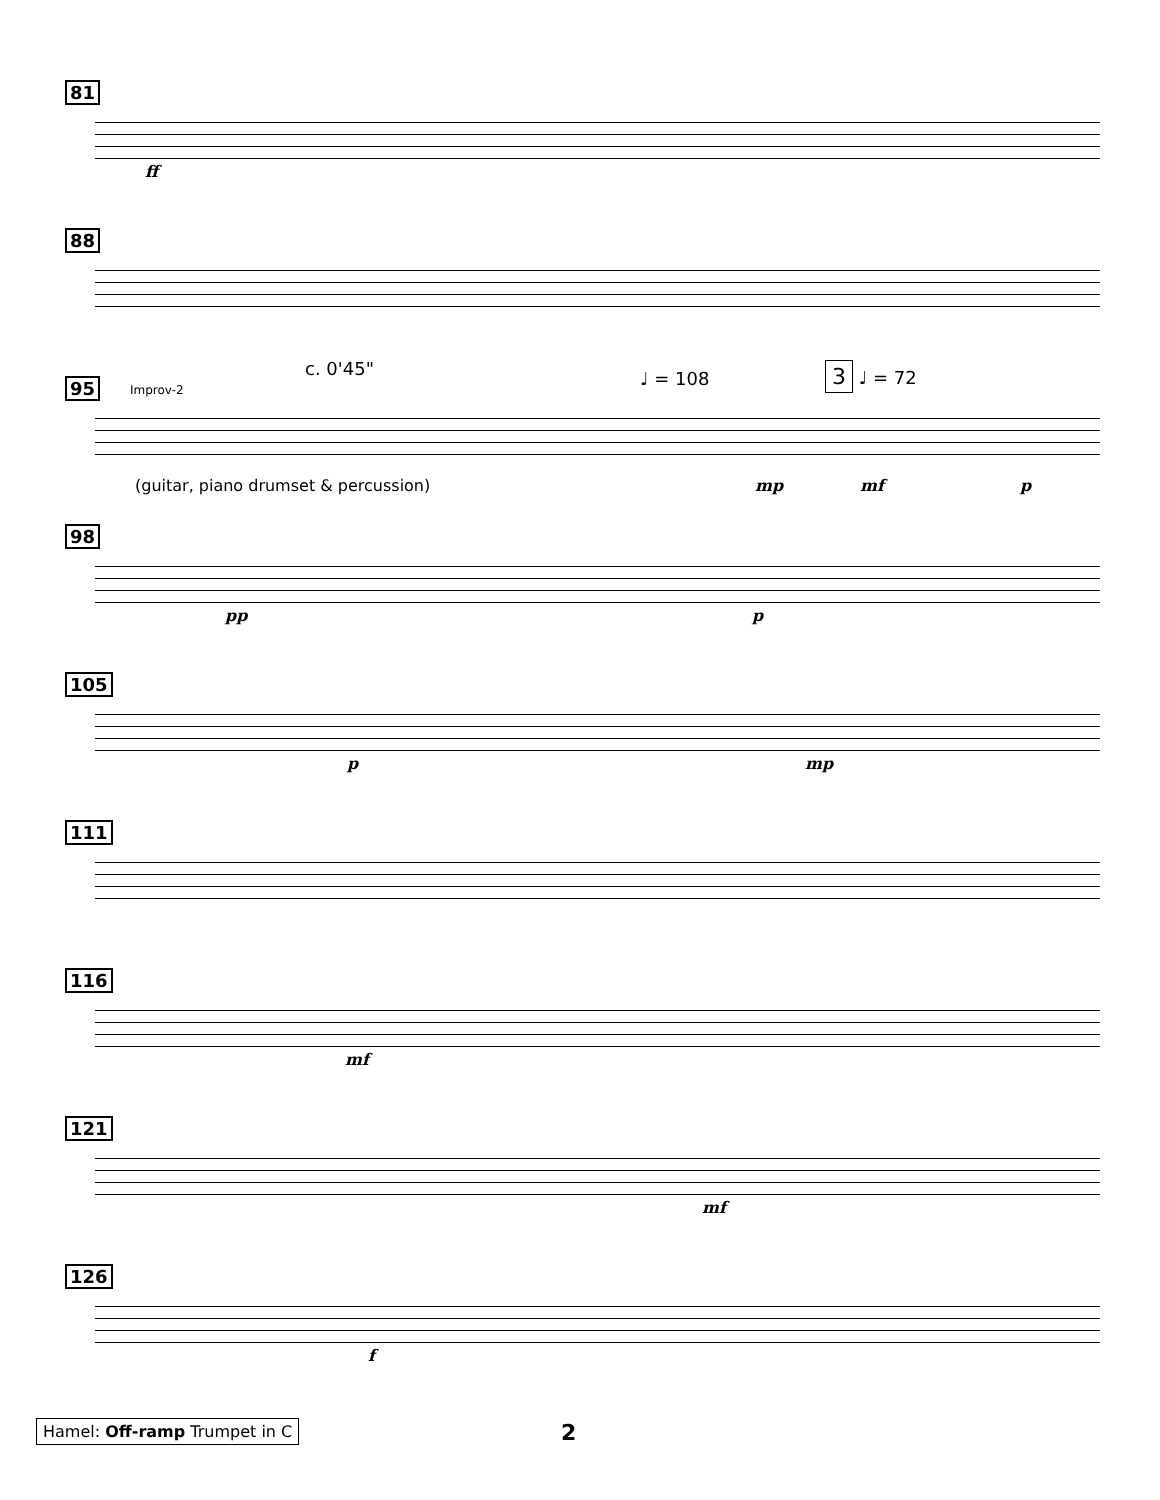81
ff
88
95 c. 0'45"
Improv-2
♩ = 108 3 ♩ = 72
(guitar, piano drumset & percussion) mp mf p
98
pp p
105
p mp
111
116
mf
121
mf
126
f
Hamel: Off-ramp Trumpet in C 2